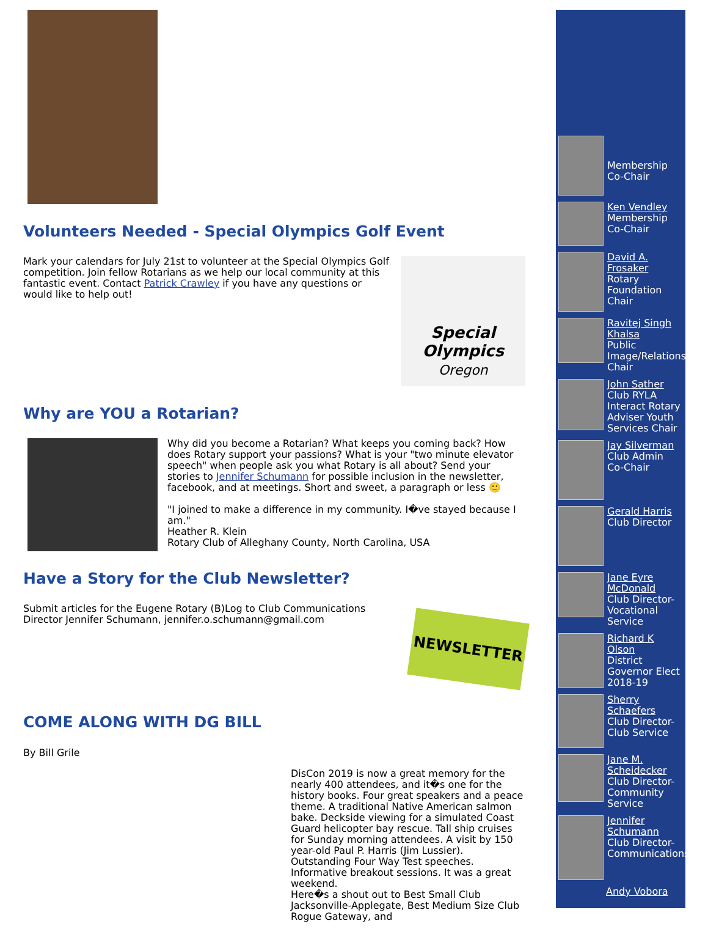Volunteers Needed - Special Olympics Golf Event
Mark your calendars for July 21st to volunteer at the Special Olympics Golf competition. Join fellow Rotarians as we help our local community at this fantastic event. Contact Patrick Crawley if you have any questions or would like to help out!
Special Olympics
Oregon
Why are YOU a Rotarian?
Why did you become a Rotarian? What keeps you coming back? How does Rotary support your passions? What is your "two minute elevator speech" when people ask you what Rotary is all about? Send your stories to Jennifer Schumann for possible inclusion in the newsletter, facebook, and at meetings. Short and sweet, a paragraph or less 🙂
"I joined to make a difference in my community. I�ve stayed because I am."
Heather R. Klein
Rotary Club of Alleghany County, North Carolina, USA
Have a Story for the Club Newsletter?
Submit articles for the Eugene Rotary (B)Log to Club Communications Director Jennifer Schumann, jennifer.o.schumann@gmail.com
NEWSLETTER
COME ALONG WITH DG BILL
By Bill Grile
DisCon 2019 is now a great memory for the nearly 400 attendees, and it�s one for the history books. Four great speakers and a peace theme. A traditional Native American salmon bake. Deckside viewing for a simulated Coast Guard helicopter bay rescue. Tall ship cruises for Sunday morning attendees. A visit by 150 year-old Paul P. Harris (Jim Lussier). Outstanding Four Way Test speeches. Informative breakout sessions. It was a great weekend.
Here�s a shout out to Best Small Club Jacksonville-Applegate, Best Medium Size Club Rogue Gateway, and
Membership Co-Chair
Ken Vendley
Membership Co-Chair
David A. Frosaker
Rotary Foundation Chair
Ravitej Singh Khalsa
Public Image/Relations Chair
John Sather
Club RYLA Interact Rotary Adviser Youth Services Chair
Jay Silverman
Club Admin Co-Chair
Gerald Harris
Club Director
Jane Eyre McDonald
Club Director-Vocational Service
Richard K Olson
District Governor Elect 2018-19
Sherry Schaefers
Club Director-Club Service
Jane M. Scheidecker
Club Director-Community Service
Jennifer Schumann
Club Director-Communications
Andy Vobora